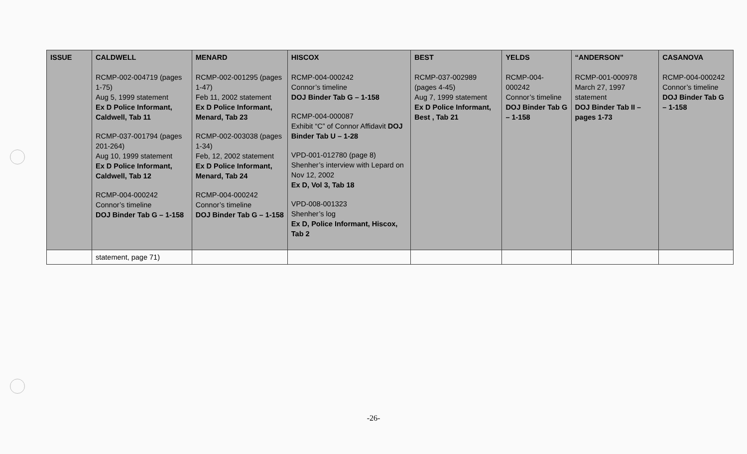| ISSUE | CALDWELL RCMP-002-004719 (pages 1-75) Aug 5, 1999 statement Ex D Police Informant, Caldwell, Tab 11 RCMP-037-001794 (pages 201-264) Aug 10, 1999 statement Ex D Police Informant, Caldwell, Tab 12 RCMP-004-000242 Connor’s timeline DOJ Binder Tab G – 1-158 | MENARD RCMP-002-001295 (pages 1-47) Feb 11, 2002 statement Ex D Police Informant, Menard, Tab 23 RCMP-002-003038 (pages 1-34) Feb, 12, 2002 statement Ex D Police Informant, Menard, Tab 24 RCMP-004-000242 Connor’s timeline DOJ Binder Tab G – 1-158 | HISCOX RCMP-004-000242 Connor’s timeline DOJ Binder Tab G – 1-158 RCMP-004-000087 Exhibit “C” of Connor Affidavit DOJ Binder Tab U – 1-28 VPD-001-012780 (page 8) Shenher’s interview with Lepard on Nov 12, 2002 Ex D, Vol 3, Tab 18 VPD-008-001323 Shenher’s log Ex D, Police Informant, Hiscox, Tab 2 | BEST RCMP-037-002989 (pages 4-45) Aug 7, 1999 statement Ex D Police Informant, Best , Tab 21 | YELDS RCMP-004-000242 Connor’s timeline DOJ Binder Tab G – 1-158 | “ANDERSON” RCMP-001-000978 March 27, 1997 statement DOJ Binder Tab II – pages 1-73 | CASANOVA RCMP-004-000242 Connor’s timeline DOJ Binder Tab G – 1-158 |
| | statement, page 71) | | | | | | |
-26-